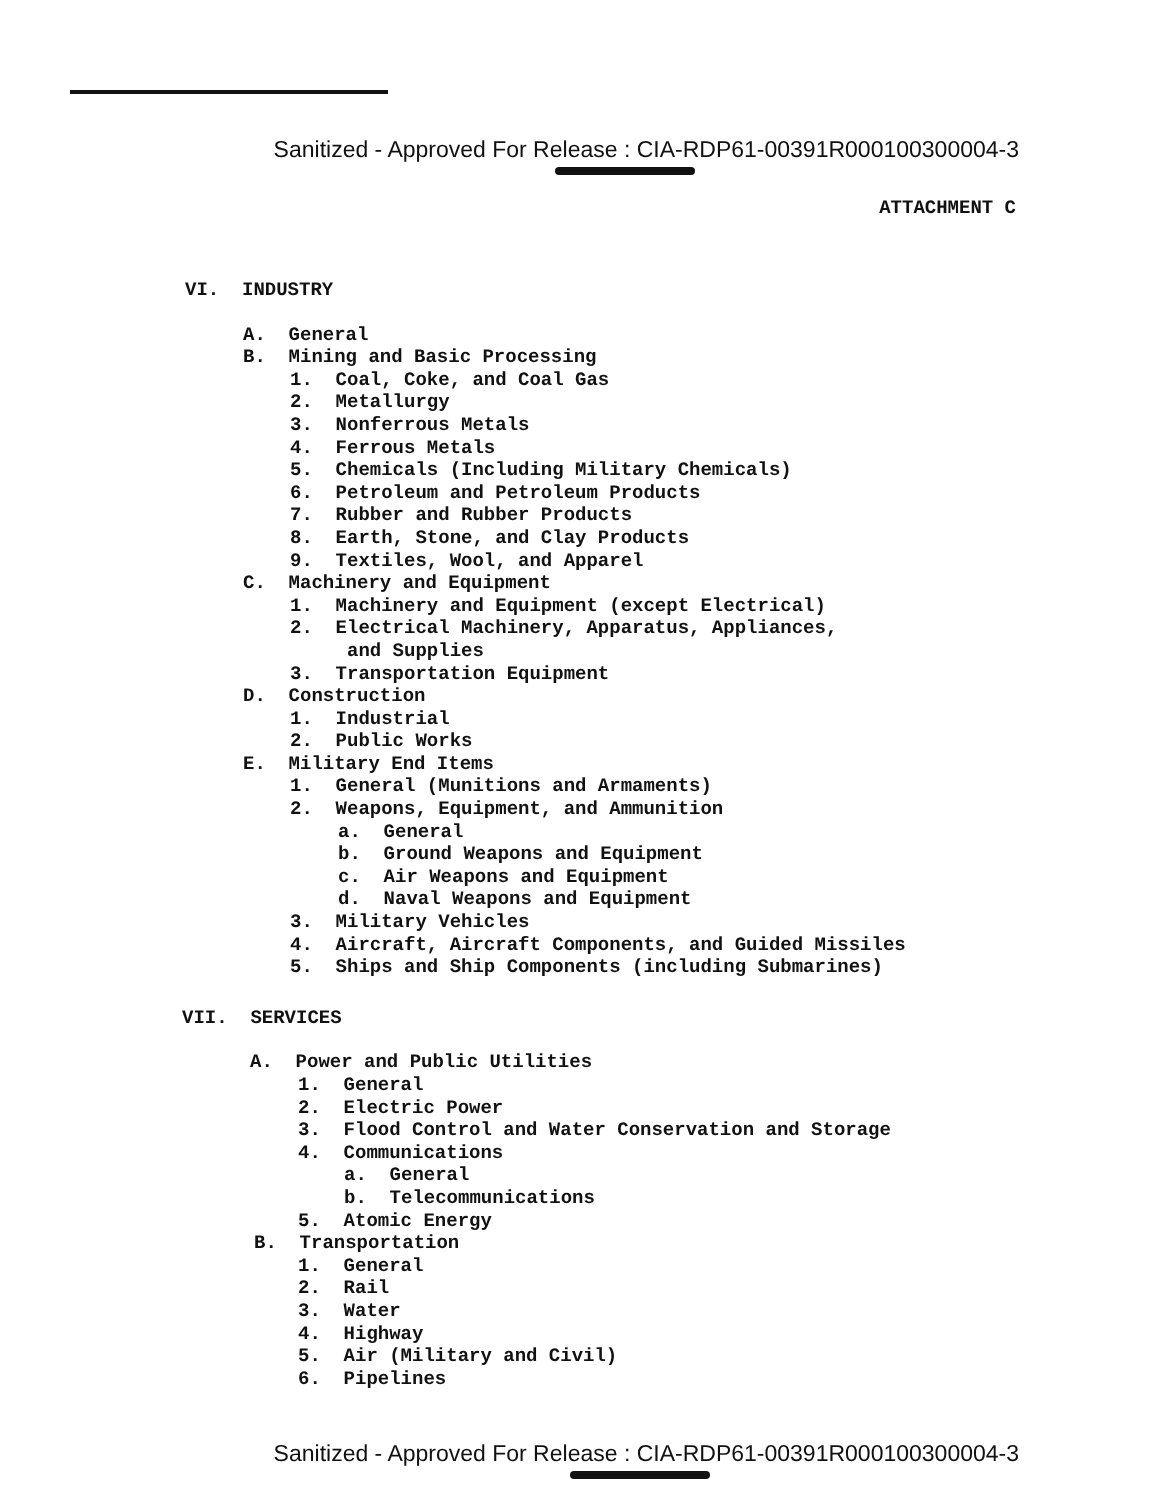Sanitized - Approved For Release : CIA-RDP61-00391R000100300004-3
ATTACHMENT C
VI. INDUSTRY
A. General
B. Mining and Basic Processing
1. Coal, Coke, and Coal Gas
2. Metallurgy
3. Nonferrous Metals
4. Ferrous Metals
5. Chemicals (Including Military Chemicals)
6. Petroleum and Petroleum Products
7. Rubber and Rubber Products
8. Earth, Stone, and Clay Products
9. Textiles, Wool, and Apparel
C. Machinery and Equipment
1. Machinery and Equipment (except Electrical)
2. Electrical Machinery, Apparatus, Appliances,
and Supplies
3. Transportation Equipment
D. Construction
1. Industrial
2. Public Works
E. Military End Items
1. General (Munitions and Armaments)
2. Weapons, Equipment, and Ammunition
a. General
b. Ground Weapons and Equipment
c. Air Weapons and Equipment
d. Naval Weapons and Equipment
3. Military Vehicles
4. Aircraft, Aircraft Components, and Guided Missiles
5. Ships and Ship Components (including Submarines)
VII. SERVICES
A. Power and Public Utilities
1. General
2. Electric Power
3. Flood Control and Water Conservation and Storage
4. Communications
a. General
b. Telecommunications
5. Atomic Energy
B. Transportation
1. General
2. Rail
3. Water
4. Highway
5. Air (Military and Civil)
6. Pipelines
Sanitized - Approved For Release : CIA-RDP61-00391R000100300004-3